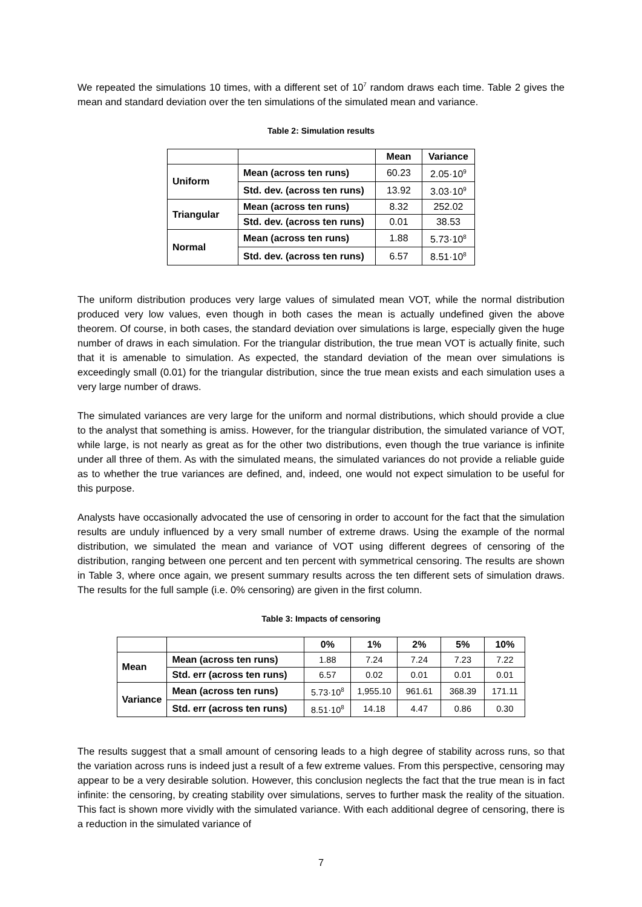We repeated the simulations 10 times, with a different set of 10<sup>7</sup> random draws each time. Table 2 gives the mean and standard deviation over the ten simulations of the simulated mean and variance.
Table 2: Simulation results
| | | Mean | Variance |
| --- | --- | --- | --- |
| Uniform | Mean (across ten runs) | 60.23 | 2.05·10<sup>9</sup> |
| | Std. dev. (across ten runs) | 13.92 | 3.03·10<sup>9</sup> |
| Triangular | Mean (across ten runs) | 8.32 | 252.02 |
| | Std. dev. (across ten runs) | 0.01 | 38.53 |
| Normal | Mean (across ten runs) | 1.88 | 5.73·10<sup>8</sup> |
| | Std. dev. (across ten runs) | 6.57 | 8.51·10<sup>8</sup> |
The uniform distribution produces very large values of simulated mean VOT, while the normal distribution produced very low values, even though in both cases the mean is actually undefined given the above theorem. Of course, in both cases, the standard deviation over simulations is large, especially given the huge number of draws in each simulation. For the triangular distribution, the true mean VOT is actually finite, such that it is amenable to simulation. As expected, the standard deviation of the mean over simulations is exceedingly small (0.01) for the triangular distribution, since the true mean exists and each simulation uses a very large number of draws.
The simulated variances are very large for the uniform and normal distributions, which should provide a clue to the analyst that something is amiss. However, for the triangular distribution, the simulated variance of VOT, while large, is not nearly as great as for the other two distributions, even though the true variance is infinite under all three of them. As with the simulated means, the simulated variances do not provide a reliable guide as to whether the true variances are defined, and, indeed, one would not expect simulation to be useful for this purpose.
Analysts have occasionally advocated the use of censoring in order to account for the fact that the simulation results are unduly influenced by a very small number of extreme draws. Using the example of the normal distribution, we simulated the mean and variance of VOT using different degrees of censoring of the distribution, ranging between one percent and ten percent with symmetrical censoring. The results are shown in Table 3, where once again, we present summary results across the ten different sets of simulation draws. The results for the full sample (i.e. 0% censoring) are given in the first column.
Table 3: Impacts of censoring
| | | 0% | 1% | 2% | 5% | 10% |
| --- | --- | --- | --- | --- | --- | --- |
| Mean | Mean (across ten runs) | 1.88 | 7.24 | 7.24 | 7.23 | 7.22 |
| | Std. err (across ten runs) | 6.57 | 0.02 | 0.01 | 0.01 | 0.01 |
| Variance | Mean (across ten runs) | 5.73·10<sup>8</sup> | 1,955.10 | 961.61 | 368.39 | 171.11 |
| | Std. err (across ten runs) | 8.51·10<sup>8</sup> | 14.18 | 4.47 | 0.86 | 0.30 |
The results suggest that a small amount of censoring leads to a high degree of stability across runs, so that the variation across runs is indeed just a result of a few extreme values. From this perspective, censoring may appear to be a very desirable solution. However, this conclusion neglects the fact that the true mean is in fact infinite: the censoring, by creating stability over simulations, serves to further mask the reality of the situation. This fact is shown more vividly with the simulated variance. With each additional degree of censoring, there is a reduction in the simulated variance of
7